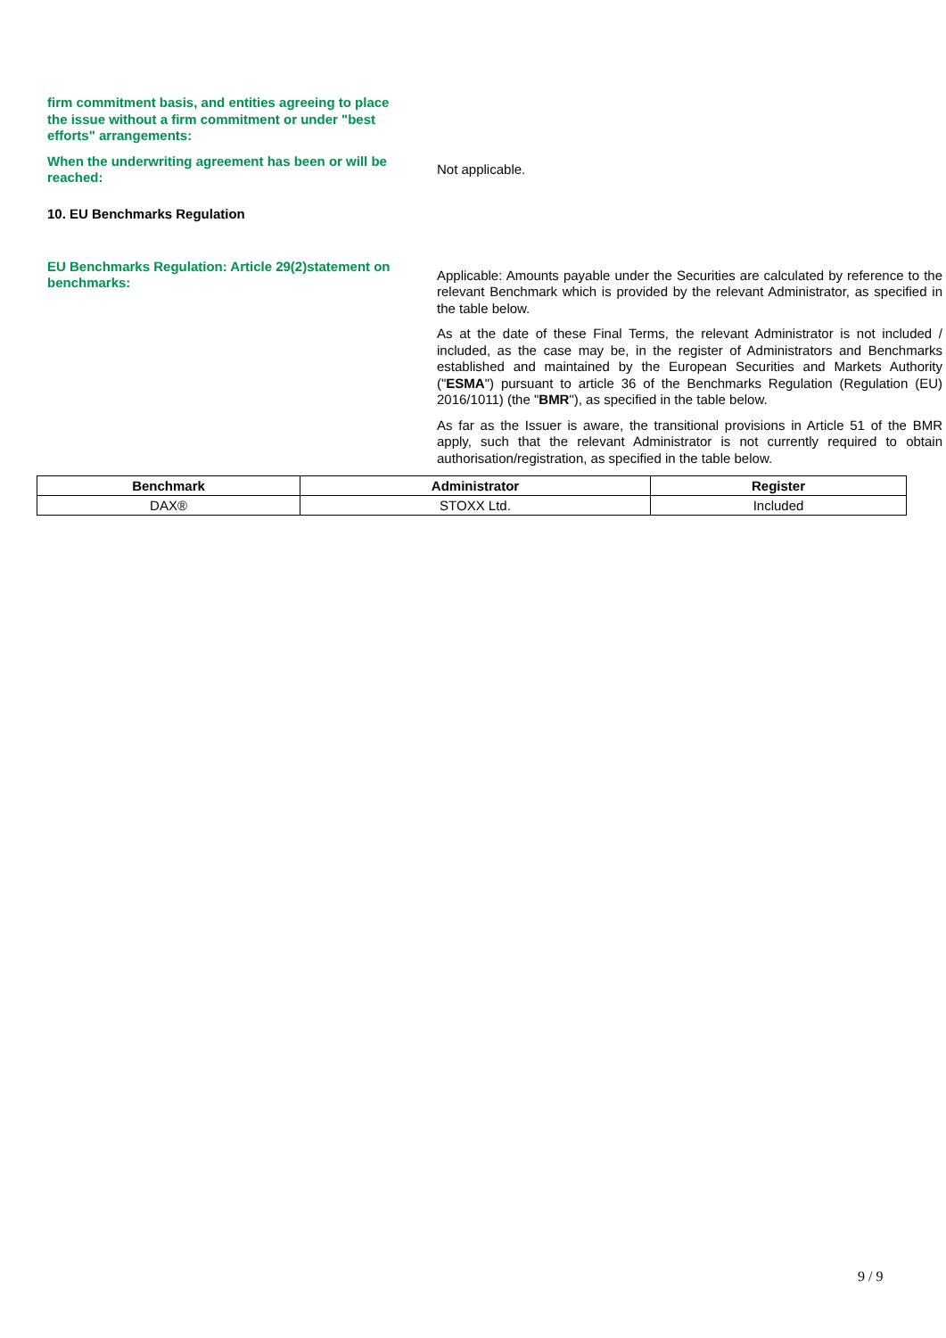firm commitment basis, and entities agreeing to place the issue without a firm commitment or under "best efforts" arrangements:
When the underwriting agreement has been or will be reached:
Not applicable.
10. EU Benchmarks Regulation
EU Benchmarks Regulation: Article 29(2)statement on benchmarks:
Applicable: Amounts payable under the Securities are calculated by reference to the relevant Benchmark which is provided by the relevant Administrator, as specified in the table below.
As at the date of these Final Terms, the relevant Administrator is not included / included, as the case may be, in the register of Administrators and Benchmarks established and maintained by the European Securities and Markets Authority ("ESMA") pursuant to article 36 of the Benchmarks Regulation (Regulation (EU) 2016/1011) (the "BMR"), as specified in the table below.
As far as the Issuer is aware, the transitional provisions in Article 51 of the BMR apply, such that the relevant Administrator is not currently required to obtain authorisation/registration, as specified in the table below.
| Benchmark | Administrator | Register |
| --- | --- | --- |
| DAX® | STOXX Ltd. | Included |
9 / 9